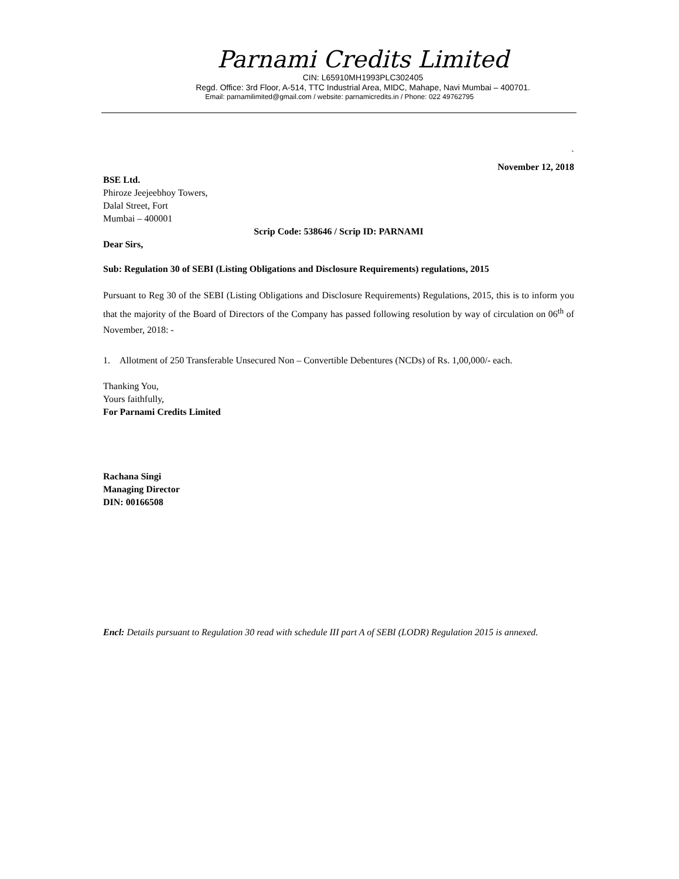Parnami Credits Limited
CIN: L65910MH1993PLC302405
Regd. Office: 3rd Floor, A-514, TTC Industrial Area, MIDC, Mahape, Navi Mumbai – 400701.
Email: parnamilimited@gmail.com / website: parnamicredits.in / Phone: 022 49762795
`
November 12, 2018
BSE Ltd.
Phiroze Jeejeebhoy Towers,
Dalal Street, Fort
Mumbai – 400001
Scrip Code: 538646 / Scrip ID: PARNAMI
Dear Sirs,
Sub: Regulation 30 of SEBI (Listing Obligations and Disclosure Requirements) regulations, 2015
Pursuant to Reg 30 of the SEBI (Listing Obligations and Disclosure Requirements) Regulations, 2015, this is to inform you that the majority of the Board of Directors of the Company has passed following resolution by way of circulation on 06<sup>th</sup> of November, 2018: -
1. Allotment of 250 Transferable Unsecured Non – Convertible Debentures (NCDs) of Rs. 1,00,000/- each.
Thanking You,
Yours faithfully,
For Parnami Credits Limited
Rachana Singi
Managing Director
DIN: 00166508
Encl: Details pursuant to Regulation 30 read with schedule III part A of SEBI (LODR) Regulation 2015 is annexed.